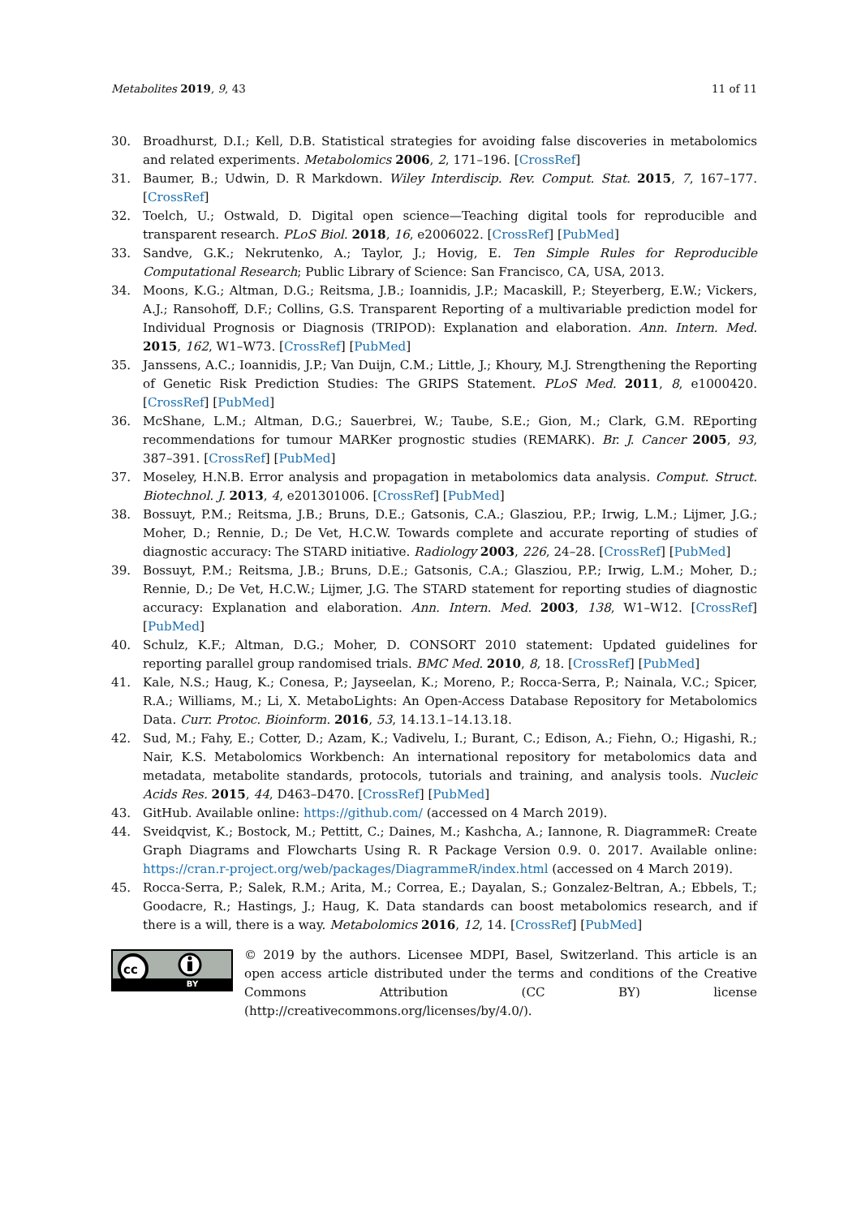Metabolites 2019, 9, 43 11 of 11
30. Broadhurst, D.I.; Kell, D.B. Statistical strategies for avoiding false discoveries in metabolomics and related experiments. Metabolomics 2006, 2, 171–196. [CrossRef]
31. Baumer, B.; Udwin, D. R Markdown. Wiley Interdiscip. Rev. Comput. Stat. 2015, 7, 167–177. [CrossRef]
32. Toelch, U.; Ostwald, D. Digital open science—Teaching digital tools for reproducible and transparent research. PLoS Biol. 2018, 16, e2006022. [CrossRef] [PubMed]
33. Sandve, G.K.; Nekrutenko, A.; Taylor, J.; Hovig, E. Ten Simple Rules for Reproducible Computational Research; Public Library of Science: San Francisco, CA, USA, 2013.
34. Moons, K.G.; Altman, D.G.; Reitsma, J.B.; Ioannidis, J.P.; Macaskill, P.; Steyerberg, E.W.; Vickers, A.J.; Ransohoff, D.F.; Collins, G.S. Transparent Reporting of a multivariable prediction model for Individual Prognosis or Diagnosis (TRIPOD): Explanation and elaboration. Ann. Intern. Med. 2015, 162, W1–W73. [CrossRef] [PubMed]
35. Janssens, A.C.; Ioannidis, J.P.; Van Duijn, C.M.; Little, J.; Khoury, M.J. Strengthening the Reporting of Genetic Risk Prediction Studies: The GRIPS Statement. PLoS Med. 2011, 8, e1000420. [CrossRef] [PubMed]
36. McShane, L.M.; Altman, D.G.; Sauerbrei, W.; Taube, S.E.; Gion, M.; Clark, G.M. REporting recommendations for tumour MARKer prognostic studies (REMARK). Br. J. Cancer 2005, 93, 387–391. [CrossRef] [PubMed]
37. Moseley, H.N.B. Error analysis and propagation in metabolomics data analysis. Comput. Struct. Biotechnol. J. 2013, 4, e201301006. [CrossRef] [PubMed]
38. Bossuyt, P.M.; Reitsma, J.B.; Bruns, D.E.; Gatsonis, C.A.; Glasziou, P.P.; Irwig, L.M.; Lijmer, J.G.; Moher, D.; Rennie, D.; De Vet, H.C.W. Towards complete and accurate reporting of studies of diagnostic accuracy: The STARD initiative. Radiology 2003, 226, 24–28. [CrossRef] [PubMed]
39. Bossuyt, P.M.; Reitsma, J.B.; Bruns, D.E.; Gatsonis, C.A.; Glasziou, P.P.; Irwig, L.M.; Moher, D.; Rennie, D.; De Vet, H.C.W.; Lijmer, J.G. The STARD statement for reporting studies of diagnostic accuracy: Explanation and elaboration. Ann. Intern. Med. 2003, 138, W1–W12. [CrossRef] [PubMed]
40. Schulz, K.F.; Altman, D.G.; Moher, D. CONSORT 2010 statement: Updated guidelines for reporting parallel group randomised trials. BMC Med. 2010, 8, 18. [CrossRef] [PubMed]
41. Kale, N.S.; Haug, K.; Conesa, P.; Jayseelan, K.; Moreno, P.; Rocca-Serra, P.; Nainala, V.C.; Spicer, R.A.; Williams, M.; Li, X. MetaboLights: An Open-Access Database Repository for Metabolomics Data. Curr. Protoc. Bioinform. 2016, 53, 14.13.1–14.13.18.
42. Sud, M.; Fahy, E.; Cotter, D.; Azam, K.; Vadivelu, I.; Burant, C.; Edison, A.; Fiehn, O.; Higashi, R.; Nair, K.S. Metabolomics Workbench: An international repository for metabolomics data and metadata, metabolite standards, protocols, tutorials and training, and analysis tools. Nucleic Acids Res. 2015, 44, D463–D470. [CrossRef] [PubMed]
43. GitHub. Available online: https://github.com/ (accessed on 4 March 2019).
44. Sveidqvist, K.; Bostock, M.; Pettitt, C.; Daines, M.; Kashcha, A.; Iannone, R. DiagrammeR: Create Graph Diagrams and Flowcharts Using R. R Package Version 0.9. 0. 2017. Available online: https://cran.r-project.org/web/packages/DiagrammeR/index.html (accessed on 4 March 2019).
45. Rocca-Serra, P.; Salek, R.M.; Arita, M.; Correa, E.; Dayalan, S.; Gonzalez-Beltran, A.; Ebbels, T.; Goodacre, R.; Hastings, J.; Haug, K. Data standards can boost metabolomics research, and if there is a will, there is a way. Metabolomics 2016, 12, 14. [CrossRef] [PubMed]
cc
BY
© 2019 by the authors. Licensee MDPI, Basel, Switzerland. This article is an open access article distributed under the terms and conditions of the Creative Commons Attribution (CC BY) license (http://creativecommons.org/licenses/by/4.0/).